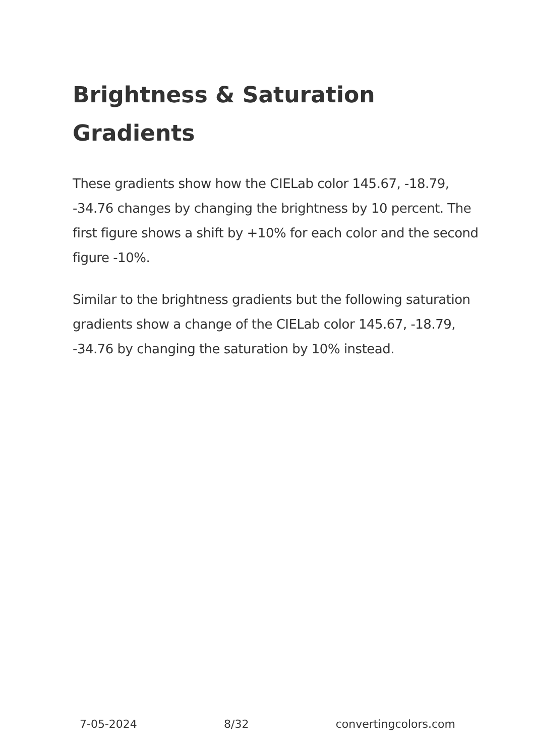Brightness & Saturation
Gradients
These gradients show how the CIELab color 145.67, -18.79, -34.76 changes by changing the brightness by 10 percent. The first figure shows a shift by +10% for each color and the second figure -10%.
Similar to the brightness gradients but the following saturation gradients show a change of the CIELab color 145.67, -18.79, -34.76 by changing the saturation by 10% instead.
7-05-2024 8/32 convertingcolors.com